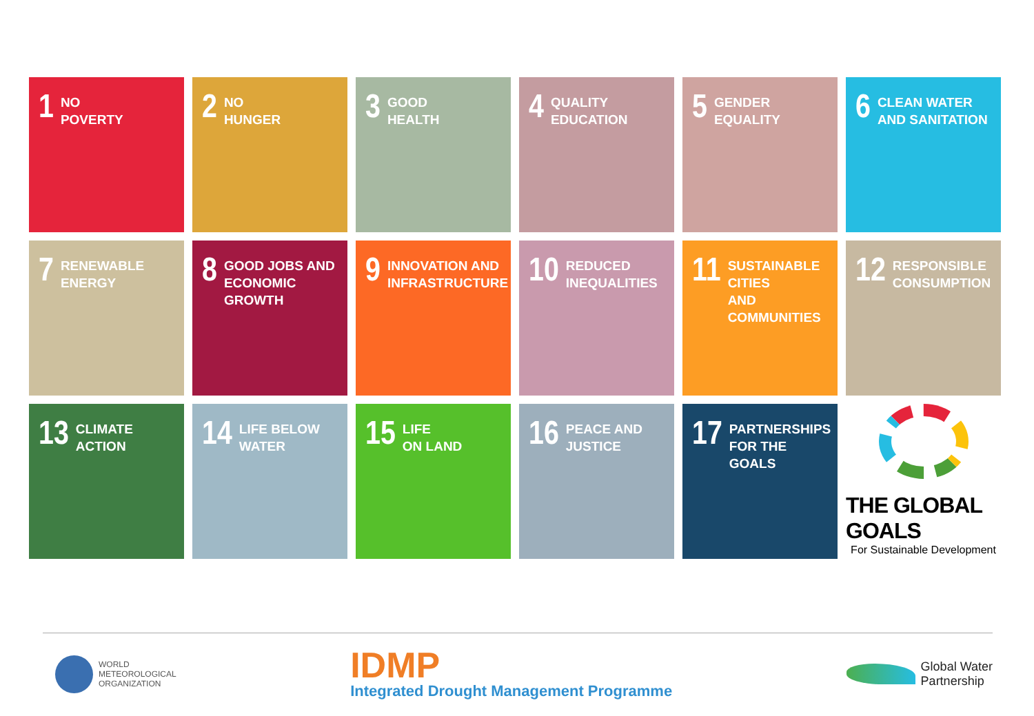1 NO
POVERTY
2 NO
HUNGER
3 GOOD
HEALTH
4 QUALITY
EDUCATION
5 GENDER
EQUALITY
6 CLEAN WATER
AND SANITATION
7 RENEWABLE
ENERGY
8 GOOD JOBS AND
ECONOMIC GROWTH
9 INNOVATION AND
INFRASTRUCTURE
10 REDUCED
INEQUALITIES
11 SUSTAINABLE CITIES
AND COMMUNITIES
12 RESPONSIBLE
CONSUMPTION
13 CLIMATE
ACTION
14 LIFE BELOW
WATER
15 LIFE
ON LAND
16 PEACE AND
JUSTICE
17 PARTNERSHIPS
FOR THE GOALS
THE GLOBAL GOALS
For Sustainable Development
WORLD
METEOROLOGICAL
ORGANIZATION
IDMP
Integrated Drought Management Programme
Global Water
Partnership